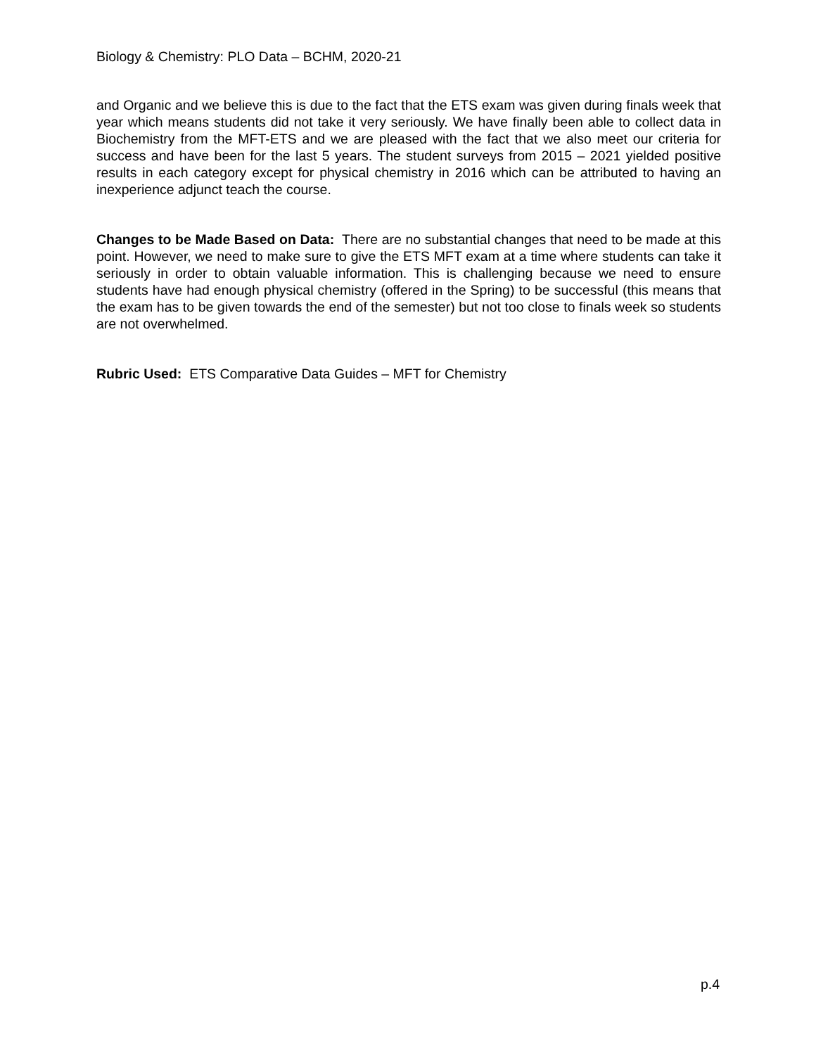Biology & Chemistry: PLO Data – BCHM, 2020-21
and Organic and we believe this is due to the fact that the ETS exam was given during finals week that year which means students did not take it very seriously. We have finally been able to collect data in Biochemistry from the MFT-ETS and we are pleased with the fact that we also meet our criteria for success and have been for the last 5 years. The student surveys from 2015 – 2021 yielded positive results in each category except for physical chemistry in 2016 which can be attributed to having an inexperience adjunct teach the course.
Changes to be Made Based on Data: There are no substantial changes that need to be made at this point. However, we need to make sure to give the ETS MFT exam at a time where students can take it seriously in order to obtain valuable information. This is challenging because we need to ensure students have had enough physical chemistry (offered in the Spring) to be successful (this means that the exam has to be given towards the end of the semester) but not too close to finals week so students are not overwhelmed.
Rubric Used: ETS Comparative Data Guides – MFT for Chemistry
p.4